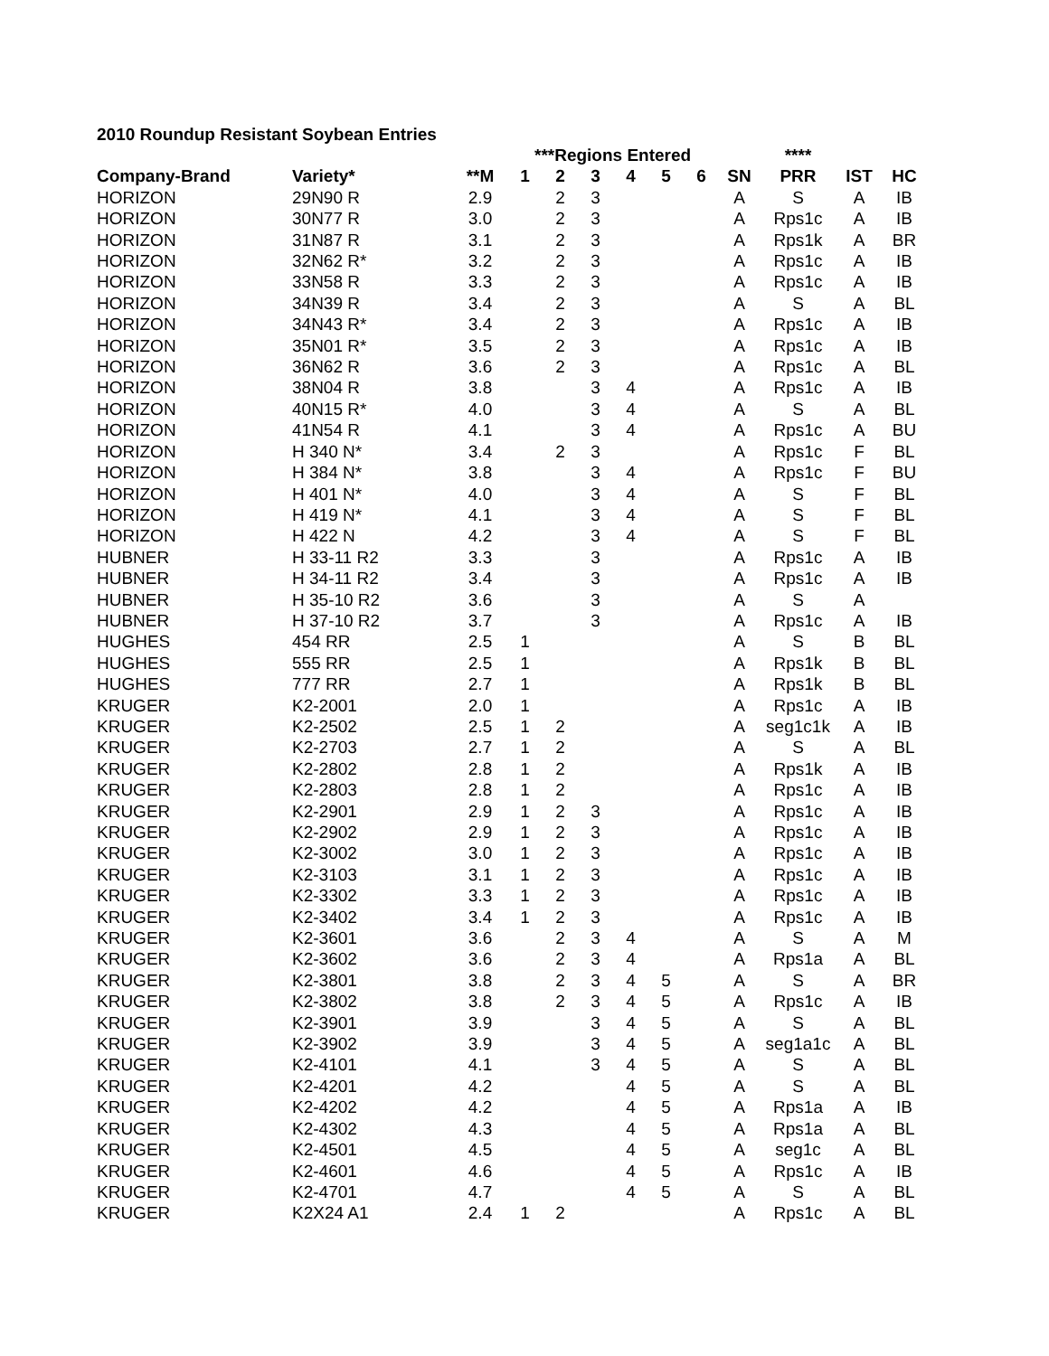2010 Roundup Resistant Soybean Entries
| | | | ***Regions Entered | | | | | | | **** | | |
| --- | --- | --- | --- | --- | --- | --- | --- | --- | --- | --- | --- | --- |
| Company-Brand | Variety* | **M | 1 | 2 | 3 | 4 | 5 | 6 | SN | PRR | IST | HC |
| HORIZON | 29N90 R | 2.9 | | 2 | 3 | | | | A | S | A | IB |
| HORIZON | 30N77 R | 3.0 | | 2 | 3 | | | | A | Rps1c | A | IB |
| HORIZON | 31N87 R | 3.1 | | 2 | 3 | | | | A | Rps1k | A | BR |
| HORIZON | 32N62 R* | 3.2 | | 2 | 3 | | | | A | Rps1c | A | IB |
| HORIZON | 33N58 R | 3.3 | | 2 | 3 | | | | A | Rps1c | A | IB |
| HORIZON | 34N39 R | 3.4 | | 2 | 3 | | | | A | S | A | BL |
| HORIZON | 34N43 R* | 3.4 | | 2 | 3 | | | | A | Rps1c | A | IB |
| HORIZON | 35N01 R* | 3.5 | | 2 | 3 | | | | A | Rps1c | A | IB |
| HORIZON | 36N62 R | 3.6 | | 2 | 3 | | | | A | Rps1c | A | BL |
| HORIZON | 38N04 R | 3.8 | | | 3 | 4 | | | A | Rps1c | A | IB |
| HORIZON | 40N15 R* | 4.0 | | | 3 | 4 | | | A | S | A | BL |
| HORIZON | 41N54 R | 4.1 | | | 3 | 4 | | | A | Rps1c | A | BU |
| HORIZON | H 340 N* | 3.4 | | 2 | 3 | | | | A | Rps1c | F | BL |
| HORIZON | H 384 N* | 3.8 | | | 3 | 4 | | | A | Rps1c | F | BU |
| HORIZON | H 401 N* | 4.0 | | | 3 | 4 | | | A | S | F | BL |
| HORIZON | H 419 N* | 4.1 | | | 3 | 4 | | | A | S | F | BL |
| HORIZON | H 422 N | 4.2 | | | 3 | 4 | | | A | S | F | BL |
| HUBNER | H 33-11 R2 | 3.3 | | | 3 | | | | A | Rps1c | A | IB |
| HUBNER | H 34-11 R2 | 3.4 | | | 3 | | | | A | Rps1c | A | IB |
| HUBNER | H 35-10 R2 | 3.6 | | | 3 | | | | A | S | A | |
| HUBNER | H 37-10 R2 | 3.7 | | | 3 | | | | A | Rps1c | A | IB |
| HUGHES | 454 RR | 2.5 | 1 | | | | | | A | S | B | BL |
| HUGHES | 555 RR | 2.5 | 1 | | | | | | A | Rps1k | B | BL |
| HUGHES | 777 RR | 2.7 | 1 | | | | | | A | Rps1k | B | BL |
| KRUGER | K2-2001 | 2.0 | 1 | | | | | | A | Rps1c | A | IB |
| KRUGER | K2-2502 | 2.5 | 1 | 2 | | | | | A | seg1c1k | A | IB |
| KRUGER | K2-2703 | 2.7 | 1 | 2 | | | | | A | S | A | BL |
| KRUGER | K2-2802 | 2.8 | 1 | 2 | | | | | A | Rps1k | A | IB |
| KRUGER | K2-2803 | 2.8 | 1 | 2 | | | | | A | Rps1c | A | IB |
| KRUGER | K2-2901 | 2.9 | 1 | 2 | 3 | | | | A | Rps1c | A | IB |
| KRUGER | K2-2902 | 2.9 | 1 | 2 | 3 | | | | A | Rps1c | A | IB |
| KRUGER | K2-3002 | 3.0 | 1 | 2 | 3 | | | | A | Rps1c | A | IB |
| KRUGER | K2-3103 | 3.1 | 1 | 2 | 3 | | | | A | Rps1c | A | IB |
| KRUGER | K2-3302 | 3.3 | 1 | 2 | 3 | | | | A | Rps1c | A | IB |
| KRUGER | K2-3402 | 3.4 | 1 | 2 | 3 | | | | A | Rps1c | A | IB |
| KRUGER | K2-3601 | 3.6 | | 2 | 3 | 4 | | | A | S | A | M |
| KRUGER | K2-3602 | 3.6 | | 2 | 3 | 4 | | | A | Rps1a | A | BL |
| KRUGER | K2-3801 | 3.8 | | 2 | 3 | 4 | 5 | | A | S | A | BR |
| KRUGER | K2-3802 | 3.8 | | 2 | 3 | 4 | 5 | | A | Rps1c | A | IB |
| KRUGER | K2-3901 | 3.9 | | | 3 | 4 | 5 | | A | S | A | BL |
| KRUGER | K2-3902 | 3.9 | | | 3 | 4 | 5 | | A | seg1a1c | A | BL |
| KRUGER | K2-4101 | 4.1 | | | 3 | 4 | 5 | | A | S | A | BL |
| KRUGER | K2-4201 | 4.2 | | | | 4 | 5 | | A | S | A | BL |
| KRUGER | K2-4202 | 4.2 | | | | 4 | 5 | | A | Rps1a | A | IB |
| KRUGER | K2-4302 | 4.3 | | | | 4 | 5 | | A | Rps1a | A | BL |
| KRUGER | K2-4501 | 4.5 | | | | 4 | 5 | | A | seg1c | A | BL |
| KRUGER | K2-4601 | 4.6 | | | | 4 | 5 | | A | Rps1c | A | IB |
| KRUGER | K2-4701 | 4.7 | | | | 4 | 5 | | A | S | A | BL |
| KRUGER | K2X24 A1 | 2.4 | 1 | 2 | | | | | A | Rps1c | A | BL |